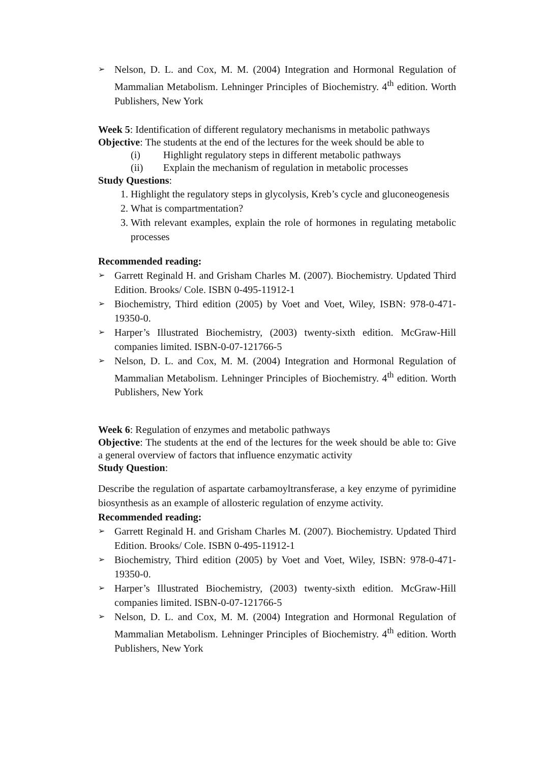➢ Nelson, D. L. and Cox, M. M. (2004) Integration and Hormonal Regulation of Mammalian Metabolism. Lehninger Principles of Biochemistry. 4<sup>th</sup> edition. Worth Publishers, New York
Week 5: Identification of different regulatory mechanisms in metabolic pathways
Objective: The students at the end of the lectures for the week should be able to
(i) Highlight regulatory steps in different metabolic pathways
(ii) Explain the mechanism of regulation in metabolic processes
Study Questions:
1. Highlight the regulatory steps in glycolysis, Kreb’s cycle and gluconeogenesis
2. What is compartmentation?
3. With relevant examples, explain the role of hormones in regulating metabolic processes
Recommended reading:
➢ Garrett Reginald H. and Grisham Charles M. (2007). Biochemistry. Updated Third Edition. Brooks/ Cole. ISBN 0-495-11912-1
➢ Biochemistry, Third edition (2005) by Voet and Voet, Wiley, ISBN: 978-0-471-19350-0.
➢ Harper’s Illustrated Biochemistry, (2003) twenty-sixth edition. McGraw-Hill companies limited. ISBN-0-07-121766-5
➢ Nelson, D. L. and Cox, M. M. (2004) Integration and Hormonal Regulation of Mammalian Metabolism. Lehninger Principles of Biochemistry. 4<sup>th</sup> edition. Worth Publishers, New York
Week 6: Regulation of enzymes and metabolic pathways
Objective: The students at the end of the lectures for the week should be able to: Give a general overview of factors that influence enzymatic activity
Study Question:
Describe the regulation of aspartate carbamoyltransferase, a key enzyme of pyrimidine biosynthesis as an example of allosteric regulation of enzyme activity.
Recommended reading:
➢ Garrett Reginald H. and Grisham Charles M. (2007). Biochemistry. Updated Third Edition. Brooks/ Cole. ISBN 0-495-11912-1
➢ Biochemistry, Third edition (2005) by Voet and Voet, Wiley, ISBN: 978-0-471-19350-0.
➢ Harper’s Illustrated Biochemistry, (2003) twenty-sixth edition. McGraw-Hill companies limited. ISBN-0-07-121766-5
➢ Nelson, D. L. and Cox, M. M. (2004) Integration and Hormonal Regulation of Mammalian Metabolism. Lehninger Principles of Biochemistry. 4<sup>th</sup> edition. Worth Publishers, New York